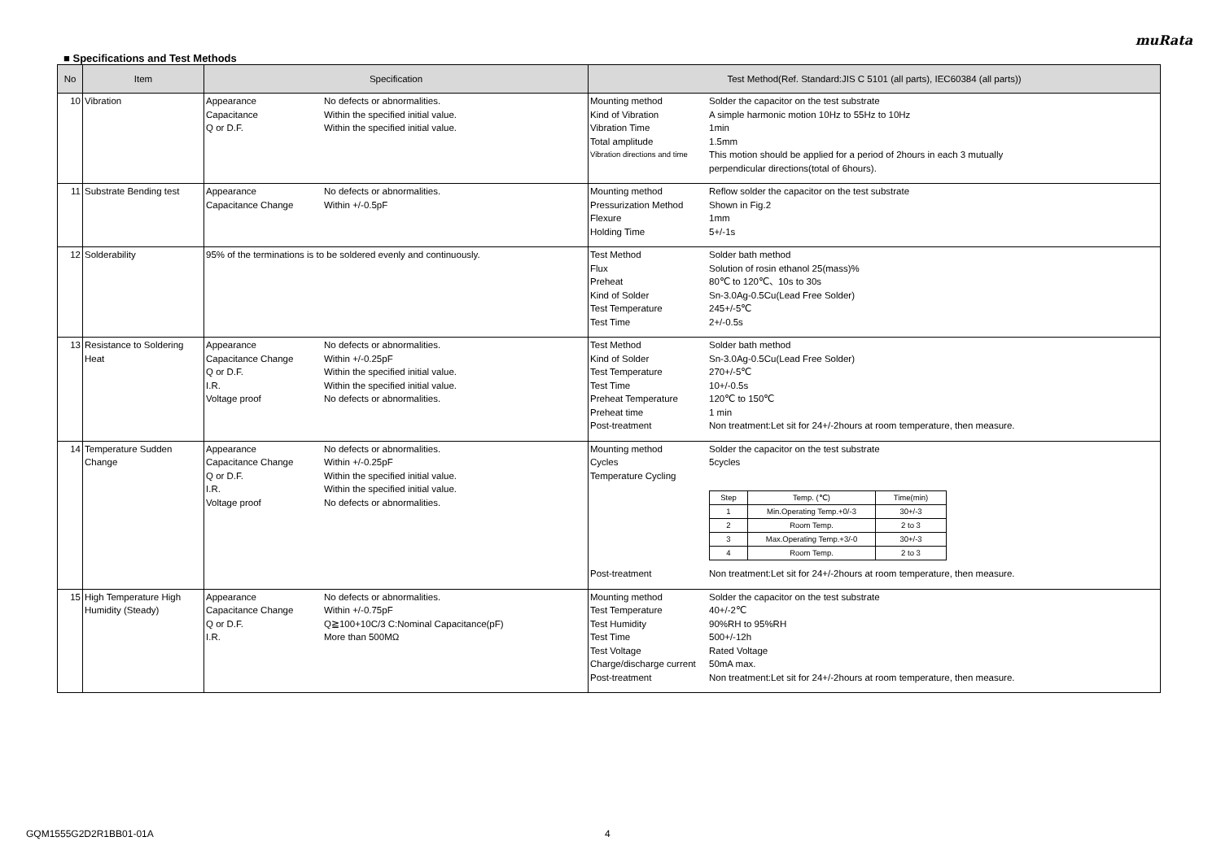muRata
■ Specifications and Test Methods
| No | Item | Specification | Test Method(Ref. Standard:JIS C 5101 (all parts), IEC60384 (all parts)) |
| --- | --- | --- | --- |
| 10 | Vibration | Appearance No defects or abnormalities. Capacitance Within the specified initial value. Q or D.F. Within the specified initial value. | Mounting method Solder the capacitor on the test substrate Kind of Vibration A simple harmonic motion 10Hz to 55Hz to 10Hz Vibration Time 1min Total amplitude 1.5mm Vibration directions and time This motion should be applied for a period of 2hours in each 3 mutually perpendicular directions(total of 6hours). |
| 11 | Substrate Bending test | Appearance No defects or abnormalities. Capacitance Change Within +/-0.5pF | Mounting method Reflow solder the capacitor on the test substrate Pressurization Method Shown in Fig.2 Flexure 1mm Holding Time 5+/-1s |
| 12 | Solderability | 95% of the terminations is to be soldered evenly and continuously. | Test Method Solder bath method Flux Solution of rosin ethanol 25(mass)% Preheat 80℃ to 120℃、10s to 30s Kind of Solder Sn-3.0Ag-0.5Cu(Lead Free Solder) Test Temperature 245+/-5℃ Test Time 2+/-0.5s |
| 13 | Resistance to Soldering Heat | Appearance No defects or abnormalities. Capacitance Change Within +/-0.25pF Q or D.F. Within the specified initial value. I.R. Within the specified initial value. Voltage proof No defects or abnormalities. | Test Method Solder bath method Kind of Solder Sn-3.0Ag-0.5Cu(Lead Free Solder) Test Temperature 270+/-5℃ Test Time 10+/-0.5s Preheat Temperature 120℃ to 150℃ Preheat time 1 min Post-treatment Non treatment:Let sit for 24+/-2hours at room temperature, then measure. |
| 14 | Temperature Sudden Change | Appearance No defects or abnormalities. Capacitance Change Within +/-0.25pF Q or D.F. Within the specified initial value. I.R. Within the specified initial value. Voltage proof No defects or abnormalities. | Mounting method Solder the capacitor on the test substrate Cycles 5cycles Temperature Cycling / Step / Temp. (℃) / Time(min) / / 1 / Min.Operating Temp.+0/-3 / 30+/-3 / / 2 / Room Temp. / 2 to 3 / / 3 / Max.Operating Temp.+3/-0 / 30+/-3 / / 4 / Room Temp. / 2 to 3 / Post-treatment Non treatment:Let sit for 24+/-2hours at room temperature, then measure. |
| 15 | High Temperature High Humidity (Steady) | Appearance No defects or abnormalities. Capacitance Change Within +/-0.75pF Q or D.F. Q≧100+10C/3 C:Nominal Capacitance(pF) I.R. More than 500MΩ | Mounting method Solder the capacitor on the test substrate Test Temperature 40+/-2℃ Test Humidity 90%RH to 95%RH Test Time 500+/-12h Test Voltage Rated Voltage Charge/discharge current 50mA max. Post-treatment Non treatment:Let sit for 24+/-2hours at room temperature, then measure. |
GQM1555G2D2R1BB01-01A 4